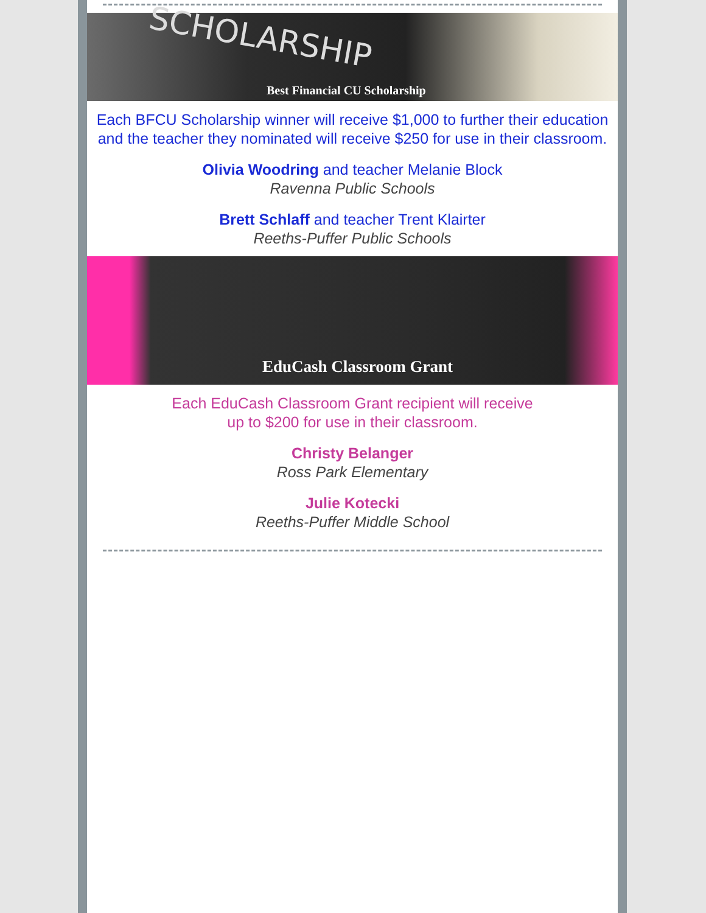SCHOLARSHIP
Best Financial CU Scholarship
Each BFCU Scholarship winner will receive $1,000 to further their education and the teacher they nominated will receive $250 for use in their classroom.
Olivia Woodring and teacher Melanie Block
Ravenna Public Schools
Brett Schlaff and teacher Trent Klairter
Reeths-Puffer Public Schools
EduCash Classroom Grant
Each EduCash Classroom Grant recipient will receive
up to $200 for use in their classroom.
Christy Belanger
Ross Park Elementary
Julie Kotecki
Reeths-Puffer Middle School